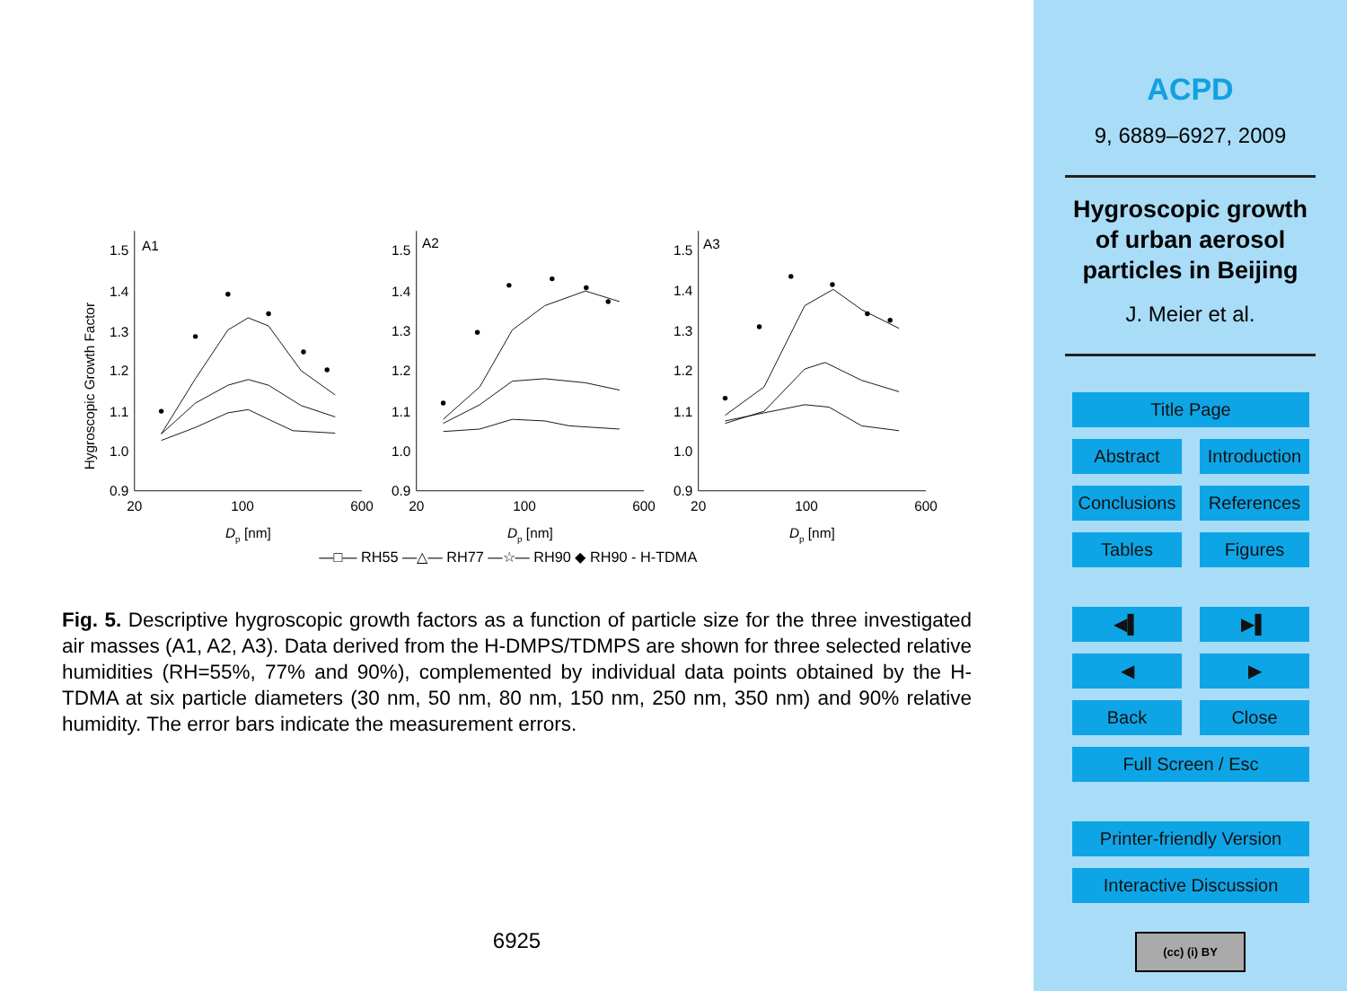Hygroscopic Growth Factor
1.5
1.4
1.3
1.2
1.1
1.0
0.9
1.5
1.4
1.3
1.2
1.1
1.0
0.9
1.5
1.4
1.3
1.2
1.1
1.0
0.9
A1
A2
A3
20
100
600
20
100
600
20
100
600
Dp [nm]
Dp [nm]
Dp [nm]
—□— RH55 —△— RH77 —☆— RH90 ◆ RH90 - H-TDMA
Fig. 5. Descriptive hygroscopic growth factors as a function of particle size for the three investigated air masses (A1, A2, A3). Data derived from the H-DMPS/TDMPS are shown for three selected relative humidities (RH=55%, 77% and 90%), complemented by individual data points obtained by the H-TDMA at six particle diameters (30 nm, 50 nm, 80 nm, 150 nm, 250 nm, 350 nm) and 90% relative humidity. The error bars indicate the measurement errors.
6925
ACPD
9, 6889–6927, 2009
Hygroscopic growth
of urban aerosol
particles in Beijing
J. Meier et al.
Title Page
Abstract
Introduction
Conclusions
References
Tables
Figures
◀▌
▶▌
◀
▶
Back
Close
Full Screen / Esc
Printer-friendly Version
Interactive Discussion
(cc) (i) BY